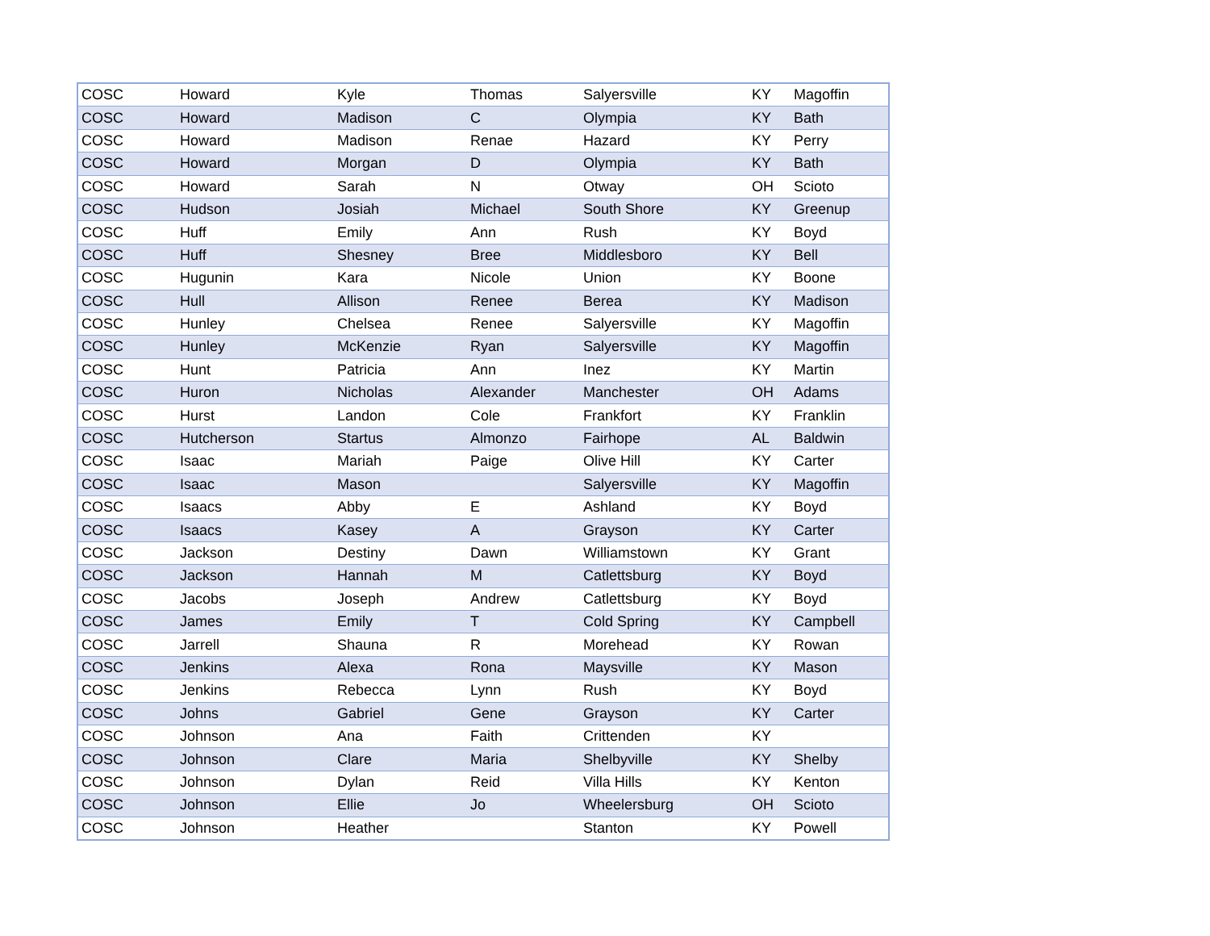| COSC | Howard | Kyle | Thomas | Salyersville | KY | Magoffin |
| COSC | Howard | Madison | C | Olympia | KY | Bath |
| COSC | Howard | Madison | Renae | Hazard | KY | Perry |
| COSC | Howard | Morgan | D | Olympia | KY | Bath |
| COSC | Howard | Sarah | N | Otway | OH | Scioto |
| COSC | Hudson | Josiah | Michael | South Shore | KY | Greenup |
| COSC | Huff | Emily | Ann | Rush | KY | Boyd |
| COSC | Huff | Shesney | Bree | Middlesboro | KY | Bell |
| COSC | Hugunin | Kara | Nicole | Union | KY | Boone |
| COSC | Hull | Allison | Renee | Berea | KY | Madison |
| COSC | Hunley | Chelsea | Renee | Salyersville | KY | Magoffin |
| COSC | Hunley | McKenzie | Ryan | Salyersville | KY | Magoffin |
| COSC | Hunt | Patricia | Ann | Inez | KY | Martin |
| COSC | Huron | Nicholas | Alexander | Manchester | OH | Adams |
| COSC | Hurst | Landon | Cole | Frankfort | KY | Franklin |
| COSC | Hutcherson | Startus | Almonzo | Fairhope | AL | Baldwin |
| COSC | Isaac | Mariah | Paige | Olive Hill | KY | Carter |
| COSC | Isaac | Mason | | Salyersville | KY | Magoffin |
| COSC | Isaacs | Abby | E | Ashland | KY | Boyd |
| COSC | Isaacs | Kasey | A | Grayson | KY | Carter |
| COSC | Jackson | Destiny | Dawn | Williamstown | KY | Grant |
| COSC | Jackson | Hannah | M | Catlettsburg | KY | Boyd |
| COSC | Jacobs | Joseph | Andrew | Catlettsburg | KY | Boyd |
| COSC | James | Emily | T | Cold Spring | KY | Campbell |
| COSC | Jarrell | Shauna | R | Morehead | KY | Rowan |
| COSC | Jenkins | Alexa | Rona | Maysville | KY | Mason |
| COSC | Jenkins | Rebecca | Lynn | Rush | KY | Boyd |
| COSC | Johns | Gabriel | Gene | Grayson | KY | Carter |
| COSC | Johnson | Ana | Faith | Crittenden | KY | |
| COSC | Johnson | Clare | Maria | Shelbyville | KY | Shelby |
| COSC | Johnson | Dylan | Reid | Villa Hills | KY | Kenton |
| COSC | Johnson | Ellie | Jo | Wheelersburg | OH | Scioto |
| COSC | Johnson | Heather | | Stanton | KY | Powell |